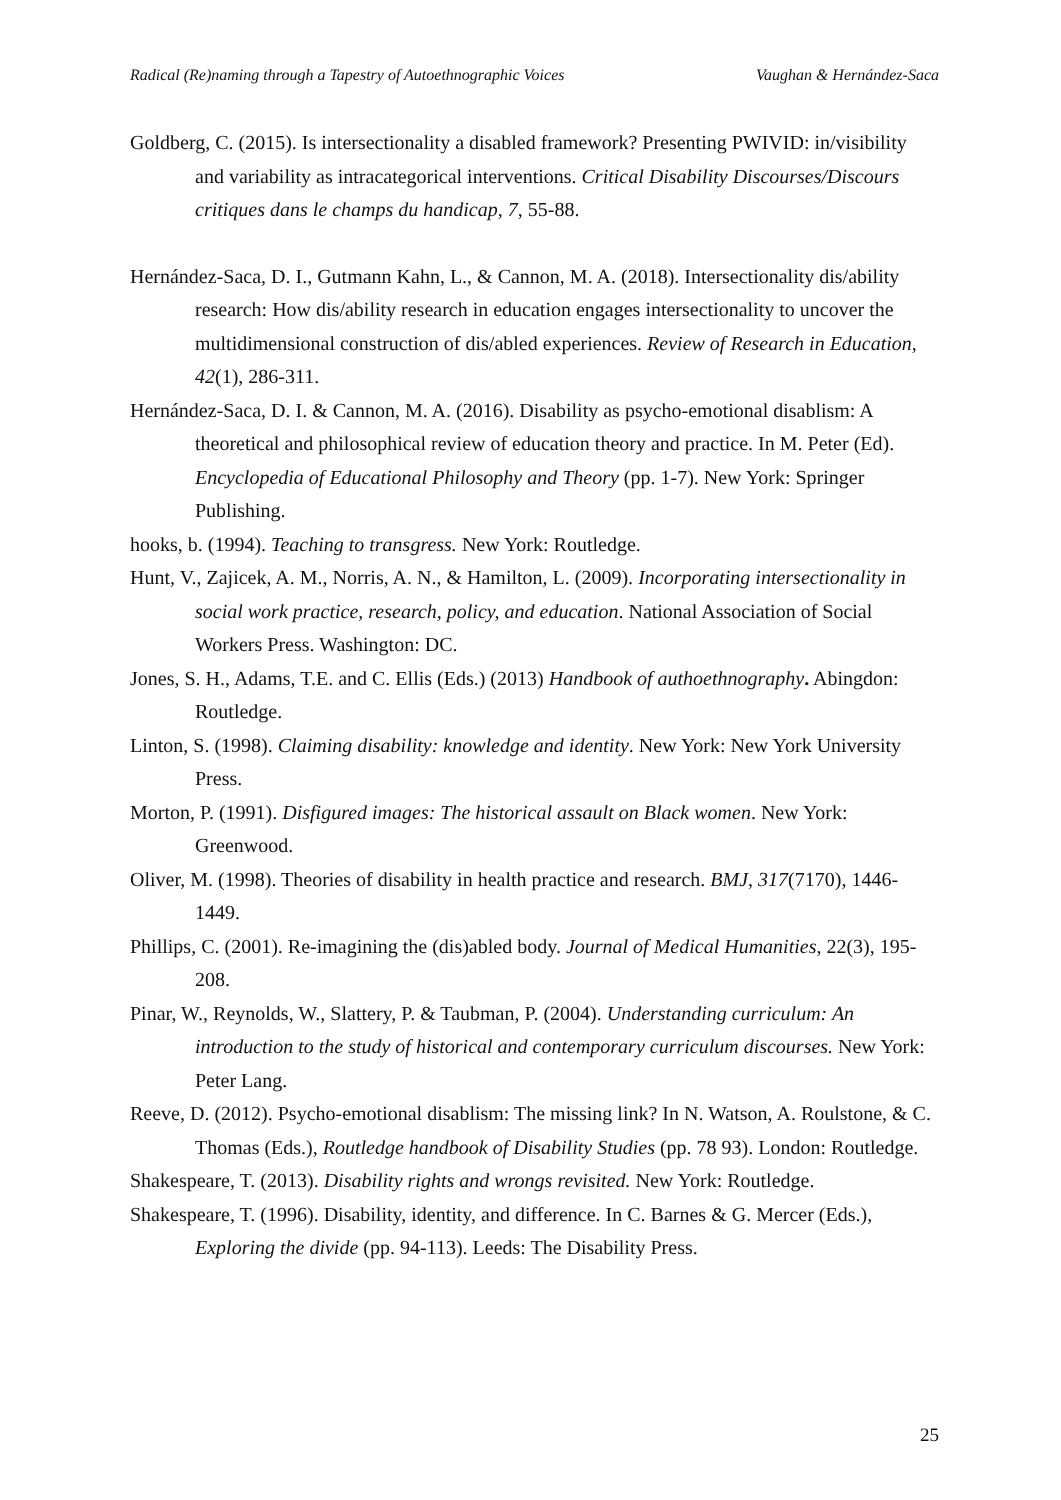Radical (Re)naming through a Tapestry of Autoethnographic Voices Vaughan & Hernández-Saca
Goldberg, C. (2015). Is intersectionality a disabled framework? Presenting PWIVID: in/visibility and variability as intracategorical interventions. Critical Disability Discourses/Discours critiques dans le champs du handicap, 7, 55-88.
Hernández-Saca, D. I., Gutmann Kahn, L., & Cannon, M. A. (2018). Intersectionality dis/ability research: How dis/ability research in education engages intersectionality to uncover the multidimensional construction of dis/abled experiences. Review of Research in Education, 42(1), 286-311.
Hernández-Saca, D. I. & Cannon, M. A. (2016). Disability as psycho-emotional disablism: A theoretical and philosophical review of education theory and practice. In M. Peter (Ed). Encyclopedia of Educational Philosophy and Theory (pp. 1-7). New York: Springer Publishing.
hooks, b. (1994). Teaching to transgress. New York: Routledge.
Hunt, V., Zajicek, A. M., Norris, A. N., & Hamilton, L. (2009). Incorporating intersectionality in social work practice, research, policy, and education. National Association of Social Workers Press. Washington: DC.
Jones, S. H., Adams, T.E. and C. Ellis (Eds.) (2013) Handbook of authoethnography. Abingdon: Routledge.
Linton, S. (1998). Claiming disability: knowledge and identity. New York: New York University Press.
Morton, P. (1991). Disfigured images: The historical assault on Black women. New York: Greenwood.
Oliver, M. (1998). Theories of disability in health practice and research. BMJ, 317(7170), 1446-1449.
Phillips, C. (2001). Re-imagining the (dis)abled body. Journal of Medical Humanities, 22(3), 195-208.
Pinar, W., Reynolds, W., Slattery, P. & Taubman, P. (2004). Understanding curriculum: An introduction to the study of historical and contemporary curriculum discourses. New York: Peter Lang.
Reeve, D. (2012). Psycho-emotional disablism: The missing link? In N. Watson, A. Roulstone, & C. Thomas (Eds.), Routledge handbook of Disability Studies (pp. 78 93). London: Routledge.
Shakespeare, T. (2013). Disability rights and wrongs revisited. New York: Routledge.
Shakespeare, T. (1996). Disability, identity, and difference. In C. Barnes & G. Mercer (Eds.), Exploring the divide (pp. 94-113). Leeds: The Disability Press.
25